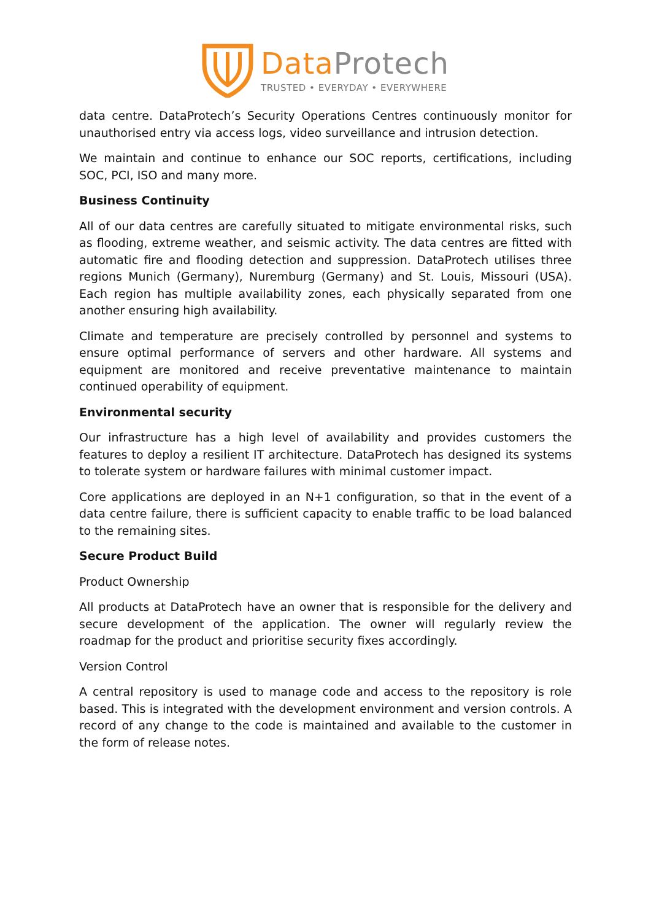Data Protech
TRUSTED • EVERYDAY • EVERYWHERE
data centre. DataProtech’s Security Operations Centres continuously monitor for unauthorised entry via access logs, video surveillance and intrusion detection.
We maintain and continue to enhance our SOC reports, certifications, including SOC, PCI, ISO and many more.
Business Continuity
All of our data centres are carefully situated to mitigate environmental risks, such as flooding, extreme weather, and seismic activity. The data centres are fitted with automatic fire and flooding detection and suppression. DataProtech utilises three regions Munich (Germany), Nuremburg (Germany) and St. Louis, Missouri (USA). Each region has multiple availability zones, each physically separated from one another ensuring high availability.
Climate and temperature are precisely controlled by personnel and systems to ensure optimal performance of servers and other hardware. All systems and equipment are monitored and receive preventative maintenance to maintain continued operability of equipment.
Environmental security
Our infrastructure has a high level of availability and provides customers the features to deploy a resilient IT architecture. DataProtech has designed its systems to tolerate system or hardware failures with minimal customer impact.
Core applications are deployed in an N+1 configuration, so that in the event of a data centre failure, there is sufficient capacity to enable traffic to be load balanced to the remaining sites.
Secure Product Build
Product Ownership
All products at DataProtech have an owner that is responsible for the delivery and secure development of the application. The owner will regularly review the roadmap for the product and prioritise security fixes accordingly.
Version Control
A central repository is used to manage code and access to the repository is role based. This is integrated with the development environment and version controls. A record of any change to the code is maintained and available to the customer in the form of release notes.